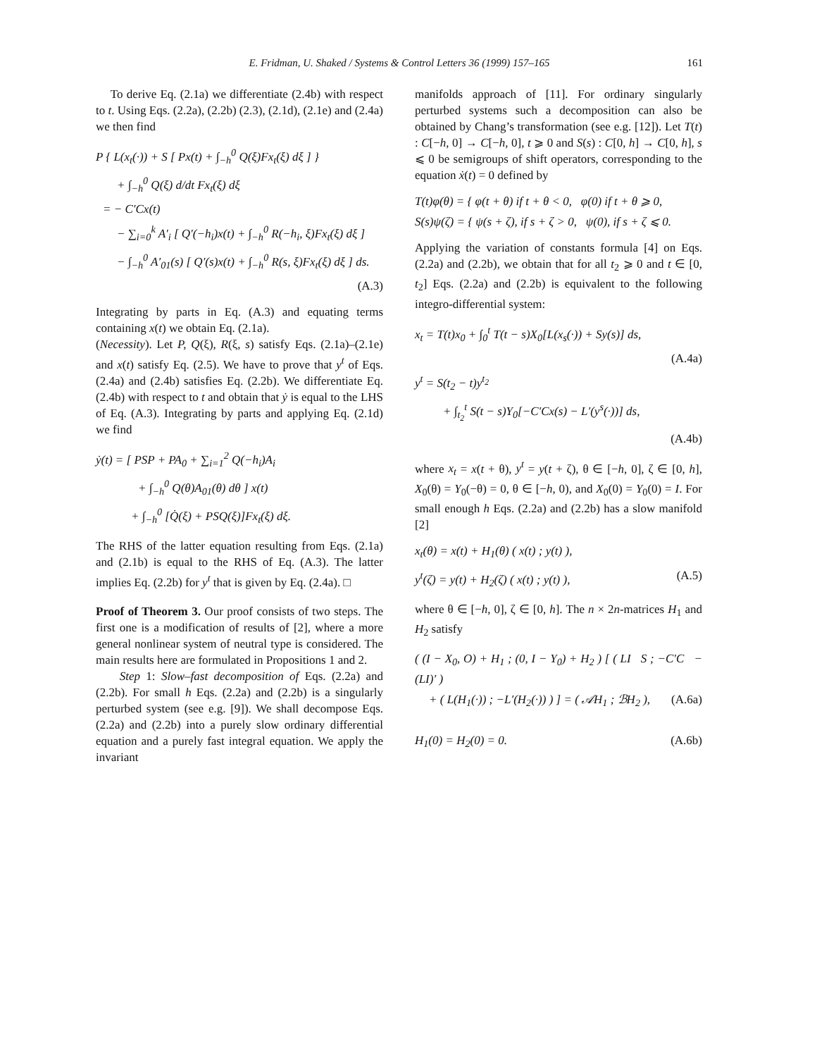E. Fridman, U. Shaked / Systems & Control Letters 36 (1999) 157–165 161
To derive Eq. (2.1a) we differentiate (2.4b) with respect to t. Using Eqs. (2.2a), (2.2b) (2.3), (2.1d), (2.1e) and (2.4a) we then find
P { L(x<sub>t</sub>(·)) + S [ Px(t) + ∫<sub>−h</sub><sup>0</sup> Q(ξ)Fx<sub>t</sub>(ξ) dξ ] }
+ ∫<sub>−h</sub><sup>0</sup> Q(ξ) d/dt Fx<sub>t</sub>(ξ) dξ
= − C′Cx(t)
− ∑<sub>i=0</sub><sup>k</sup> A′<sub>i</sub> [ Q′(−h<sub>i</sub>)x(t) + ∫<sub>−h</sub><sup>0</sup> R(−h<sub>i</sub>, ξ)Fx<sub>t</sub>(ξ) dξ ]
− ∫<sub>−h</sub><sup>0</sup> A′<sub>01</sub>(s) [ Q′(s)x(t) + ∫<sub>−h</sub><sup>0</sup> R(s, ξ)Fx<sub>t</sub>(ξ) dξ ] ds.
(A.3)
Integrating by parts in Eq. (A.3) and equating terms containing x(t) we obtain Eq. (2.1a).
(Necessity). Let P, Q(ξ), R(ξ, s) satisfy Eqs. (2.1a)–(2.1e) and x(t) satisfy Eq. (2.5). We have to prove that y<sup>t</sup> of Eqs. (2.4a) and (2.4b) satisfies Eq. (2.2b). We differentiate Eq. (2.4b) with respect to t and obtain that ẏ is equal to the LHS of Eq. (A.3). Integrating by parts and applying Eq. (2.1d) we find
ẏ(t) = [ PSP + PA<sub>0</sub> + ∑<sub>i=1</sub><sup>2</sup> Q(−h<sub>i</sub>)A<sub>i</sub>
+ ∫<sub>−h</sub><sup>0</sup> Q(θ)A<sub>01</sub>(θ) dθ ] x(t)
+ ∫<sub>−h</sub><sup>0</sup> [Q̇(ξ) + PSQ(ξ)]Fx<sub>t</sub>(ξ) dξ.
The RHS of the latter equation resulting from Eqs. (2.1a) and (2.1b) is equal to the RHS of Eq. (A.3). The latter implies Eq. (2.2b) for y<sup>t</sup> that is given by Eq. (2.4a). □
Proof of Theorem 3. Our proof consists of two steps. The first one is a modification of results of [2], where a more general nonlinear system of neutral type is considered. The main results here are formulated in Propositions 1 and 2.
Step 1: Slow–fast decomposition of Eqs. (2.2a) and (2.2b). For small h Eqs. (2.2a) and (2.2b) is a singularly perturbed system (see e.g. [9]). We shall decompose Eqs. (2.2a) and (2.2b) into a purely slow ordinary differential equation and a purely fast integral equation. We apply the invariant
manifolds approach of [11]. For ordinary singularly perturbed systems such a decomposition can also be obtained by Chang’s transformation (see e.g. [12]). Let T(t) : C[−h, 0] → C[−h, 0], t ⩾ 0 and S(s) : C[0, h] → C[0, h], s ⩽ 0 be semigroups of shift operators, corresponding to the equation ẋ(t) = 0 defined by
T(t)φ(θ) = { φ(t + θ) if t + θ < 0, φ(0) if t + θ ⩾ 0,
S(s)ψ(ζ) = { ψ(s + ζ), if s + ζ > 0, ψ(0), if s + ζ ⩽ 0.
Applying the variation of constants formula [4] on Eqs. (2.2a) and (2.2b), we obtain that for all t<sub>2</sub> ⩾ 0 and t ∈ [0, t<sub>2</sub>] Eqs. (2.2a) and (2.2b) is equivalent to the following integro-differential system:
x<sub>t</sub> = T(t)x<sub>0</sub> + ∫<sub>0</sub><sup>t</sup> T(t − s)X<sub>0</sub>[L(x<sub>s</sub>(·)) + Sy(s)] ds,
(A.4a)
y<sup>t</sup> = S(t<sub>2</sub> − t)y<sup>t<sub>2</sub></sup>
+ ∫<sub>t<sub>2</sub></sub><sup>t</sup> S(t − s)Y<sub>0</sub>[−C′Cx(s) − L′(y<sup>s</sup>(·))] ds,
(A.4b)
where x<sub>t</sub> = x(t + θ), y<sup>t</sup> = y(t + ζ), θ ∈ [−h, 0], ζ ∈ [0, h], X<sub>0</sub>(θ) = Y<sub>0</sub>(−θ) = 0, θ ∈ [−h, 0), and X<sub>0</sub>(0) = Y<sub>0</sub>(0) = I. For small enough h Eqs. (2.2a) and (2.2b) has a slow manifold [2]
x<sub>t</sub>(θ) = x(t) + H<sub>1</sub>(θ) ( x(t) ; y(t) ),
y<sup>t</sup>(ζ) = y(t) + H<sub>2</sub>(ζ) ( x(t) ; y(t) ), (A.5)
where θ ∈ [−h, 0], ζ ∈ [0, h]. The n × 2n-matrices H<sub>1</sub> and H<sub>2</sub> satisfy
( (I − X<sub>0</sub>, O) + H<sub>1</sub> ; (0, I − Y<sub>0</sub>) + H<sub>2</sub> ) [ ( LI S ; −C′C −(LI)′ )
+ ( L(H<sub>1</sub>(·)) ; −L′(H<sub>2</sub>(·)) ) ] = ( 𝒜H<sub>1</sub> ; ℬH<sub>2</sub> ), (A.6a)
H<sub>1</sub>(0) = H<sub>2</sub>(0) = 0. (A.6b)